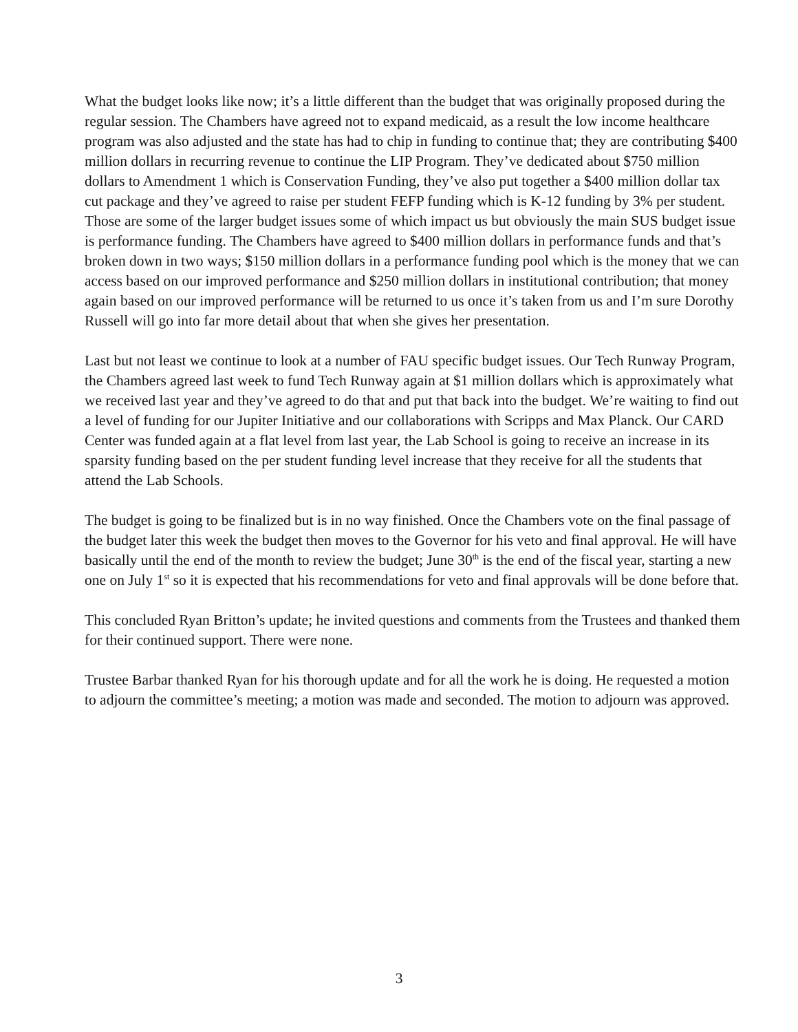What the budget looks like now; it’s a little different than the budget that was originally proposed during the regular session. The Chambers have agreed not to expand medicaid, as a result the low income healthcare program was also adjusted and the state has had to chip in funding to continue that; they are contributing $400 million dollars in recurring revenue to continue the LIP Program. They’ve dedicated about $750 million dollars to Amendment 1 which is Conservation Funding, they’ve also put together a $400 million dollar tax cut package and they’ve agreed to raise per student FEFP funding which is K-12 funding by 3% per student. Those are some of the larger budget issues some of which impact us but obviously the main SUS budget issue is performance funding. The Chambers have agreed to $400 million dollars in performance funds and that’s broken down in two ways; $150 million dollars in a performance funding pool which is the money that we can access based on our improved performance and $250 million dollars in institutional contribution; that money again based on our improved performance will be returned to us once it’s taken from us and I’m sure Dorothy Russell will go into far more detail about that when she gives her presentation.
Last but not least we continue to look at a number of FAU specific budget issues. Our Tech Runway Program, the Chambers agreed last week to fund Tech Runway again at $1 million dollars which is approximately what we received last year and they’ve agreed to do that and put that back into the budget. We’re waiting to find out a level of funding for our Jupiter Initiative and our collaborations with Scripps and Max Planck. Our CARD Center was funded again at a flat level from last year, the Lab School is going to receive an increase in its sparsity funding based on the per student funding level increase that they receive for all the students that attend the Lab Schools.
The budget is going to be finalized but is in no way finished. Once the Chambers vote on the final passage of the budget later this week the budget then moves to the Governor for his veto and final approval. He will have basically until the end of the month to review the budget; June 30<sup>th</sup> is the end of the fiscal year, starting a new one on July 1<sup>st</sup> so it is expected that his recommendations for veto and final approvals will be done before that.
This concluded Ryan Britton’s update; he invited questions and comments from the Trustees and thanked them for their continued support. There were none.
Trustee Barbar thanked Ryan for his thorough update and for all the work he is doing. He requested a motion to adjourn the committee’s meeting; a motion was made and seconded. The motion to adjourn was approved.
3